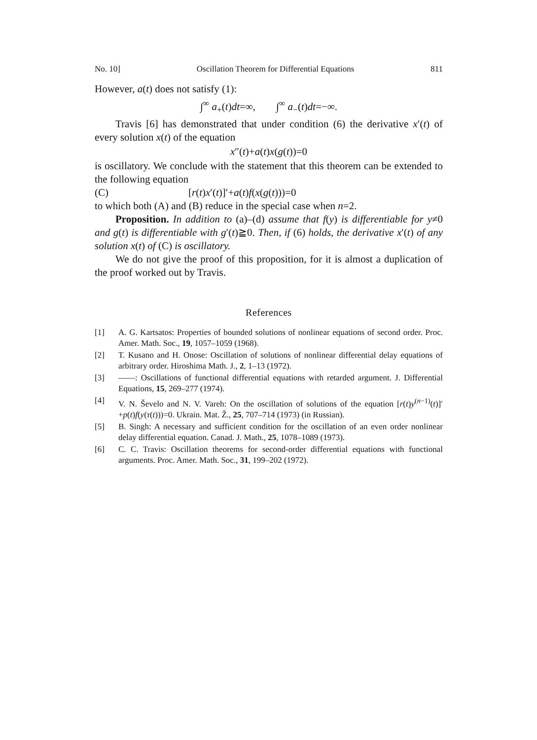No. 10] Oscillation Theorem for Differential Equations 811
However, a(t) does not satisfy (1):
∫<sup>∞</sup> a<sub>+</sub>(t)dt=∞, ∫<sup>∞</sup> a<sub>−</sub>(t)dt=−∞.
Travis [6] has demonstrated that under condition (6) the derivative x′(t) of every solution x(t) of the equation
x″(t)+a(t)x(g(t))=0
is oscillatory. We conclude with the statement that this theorem can be extended to the following equation
(C) [r(t)x′(t)]′+a(t)f(x(g(t)))=0
to which both (A) and (B) reduce in the special case when n=2.
Proposition. In addition to (a)–(d) assume that f(y) is differentiable for y≠0 and g(t) is differentiable with g′(t)≧0. Then, if (6) holds, the derivative x′(t) of any solution x(t) of (C) is oscillatory.
We do not give the proof of this proposition, for it is almost a duplication of the proof worked out by Travis.
References
[1] A. G. Kartsatos: Properties of bounded solutions of nonlinear equations of second order. Proc. Amer. Math. Soc., 19, 1057–1059 (1968).
[2] T. Kusano and H. Onose: Oscillation of solutions of nonlinear differential delay equations of arbitrary order. Hiroshima Math. J., 2, 1–13 (1972).
[3] ——: Oscillations of functional differential equations with retarded argument. J. Differential Equations, 15, 269–277 (1974).
[4] V. N. Ševelo and N. V. Vareh: On the oscillation of solutions of the equation [r(t)y<sup>(n−1)</sup>(t)]′+p(t)f(y(τ(t)))=0. Ukrain. Mat. Ž., 25, 707–714 (1973) (in Russian).
[5] B. Singh: A necessary and sufficient condition for the oscillation of an even order nonlinear delay differential equation. Canad. J. Math., 25, 1078–1089 (1973).
[6] C. C. Travis: Oscillation theorems for second-order differential equations with functional arguments. Proc. Amer. Math. Soc., 31, 199–202 (1972).